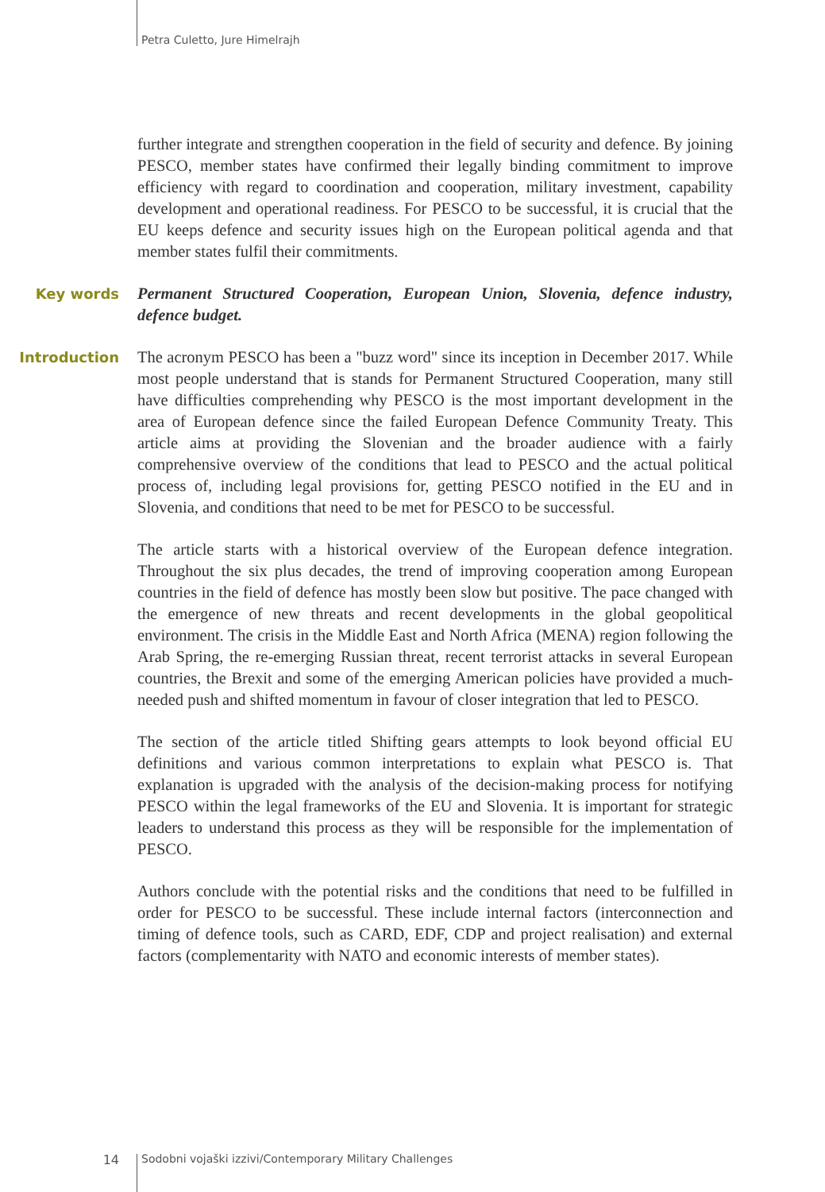Petra Culetto, Jure Himelrajh
further integrate and strengthen cooperation in the field of security and defence. By joining PESCO, member states have confirmed their legally binding commitment to improve efficiency with regard to coordination and cooperation, military investment, capability development and operational readiness. For PESCO to be successful, it is crucial that the EU keeps defence and security issues high on the European political agenda and that member states fulfil their commitments.
Key words Permanent Structured Cooperation, European Union, Slovenia, defence industry, defence budget.
Introduction The acronym PESCO has been a "buzz word" since its inception in December 2017. While most people understand that is stands for Permanent Structured Cooperation, many still have difficulties comprehending why PESCO is the most important development in the area of European defence since the failed European Defence Community Treaty. This article aims at providing the Slovenian and the broader audience with a fairly comprehensive overview of the conditions that lead to PESCO and the actual political process of, including legal provisions for, getting PESCO notified in the EU and in Slovenia, and conditions that need to be met for PESCO to be successful.
The article starts with a historical overview of the European defence integration. Throughout the six plus decades, the trend of improving cooperation among European countries in the field of defence has mostly been slow but positive. The pace changed with the emergence of new threats and recent developments in the global geopolitical environment. The crisis in the Middle East and North Africa (MENA) region following the Arab Spring, the re-emerging Russian threat, recent terrorist attacks in several European countries, the Brexit and some of the emerging American policies have provided a much-needed push and shifted momentum in favour of closer integration that led to PESCO.
The section of the article titled Shifting gears attempts to look beyond official EU definitions and various common interpretations to explain what PESCO is. That explanation is upgraded with the analysis of the decision-making process for notifying PESCO within the legal frameworks of the EU and Slovenia. It is important for strategic leaders to understand this process as they will be responsible for the implementation of PESCO.
Authors conclude with the potential risks and the conditions that need to be fulfilled in order for PESCO to be successful. These include internal factors (interconnection and timing of defence tools, such as CARD, EDF, CDP and project realisation) and external factors (complementarity with NATO and economic interests of member states).
14 Sodobni vojaški izzivi/Contemporary Military Challenges